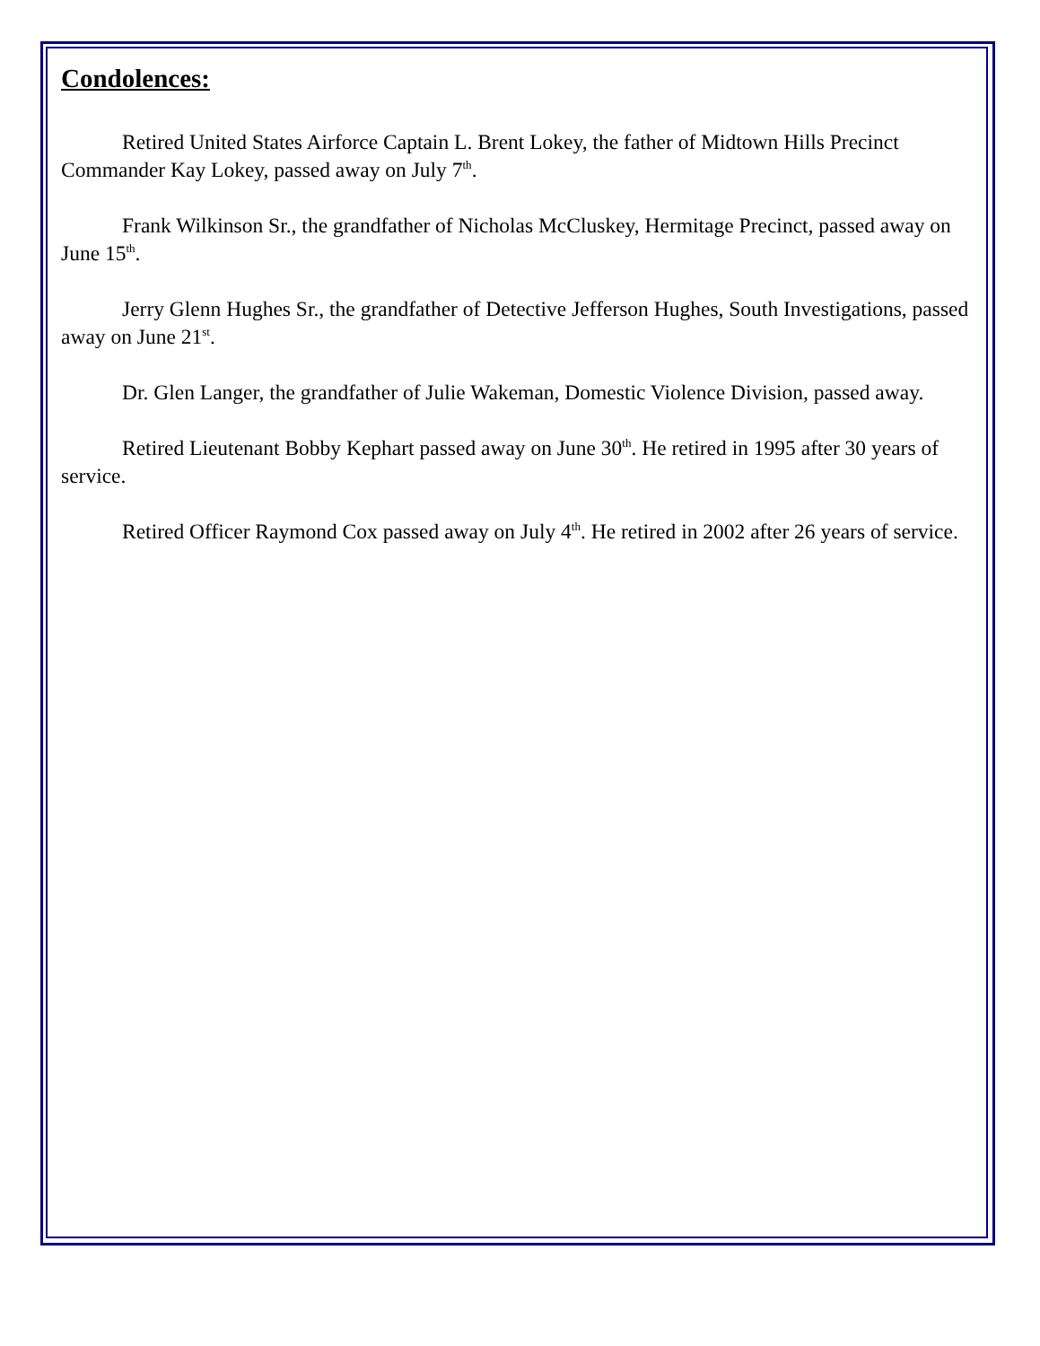Condolences:
Retired United States Airforce Captain L. Brent Lokey, the father of Midtown Hills Precinct Commander Kay Lokey, passed away on July 7<sup>th</sup>.
Frank Wilkinson Sr., the grandfather of Nicholas McCluskey, Hermitage Precinct, passed away on June 15<sup>th</sup>.
Jerry Glenn Hughes Sr., the grandfather of Detective Jefferson Hughes, South Investigations, passed away on June 21<sup>st</sup>.
Dr. Glen Langer, the grandfather of Julie Wakeman, Domestic Violence Division, passed away.
Retired Lieutenant Bobby Kephart passed away on June 30<sup>th</sup>. He retired in 1995 after 30 years of service.
Retired Officer Raymond Cox passed away on July 4<sup>th</sup>. He retired in 2002 after 26 years of service.